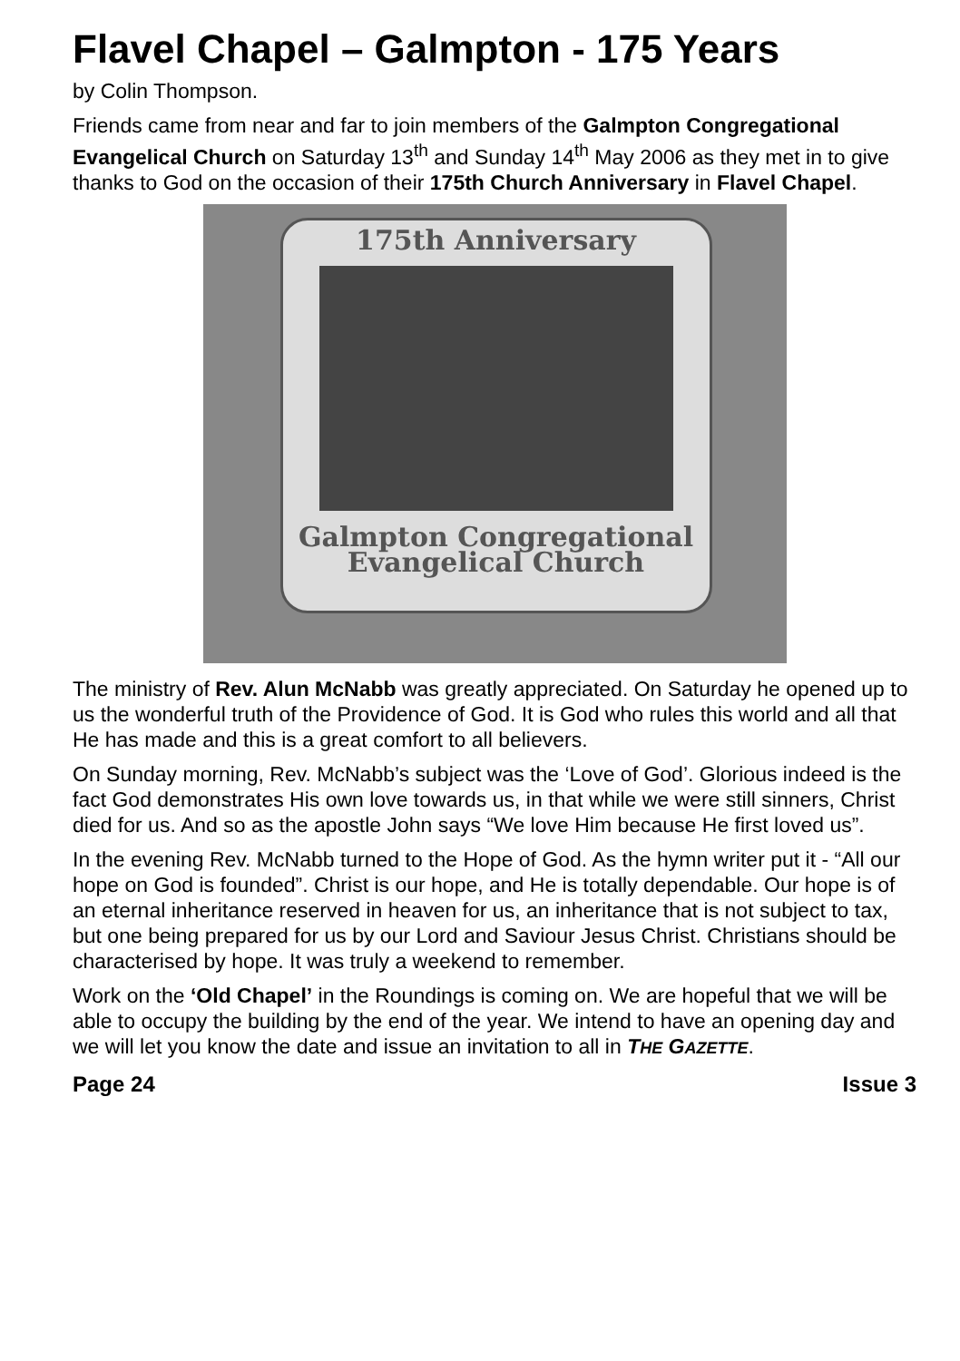Flavel Chapel – Galmpton - 175 Years
by Colin Thompson.
Friends came from near and far to join members of the Galmpton Congregational Evangelical Church on Saturday 13<sup>th</sup> and Sunday 14<sup>th</sup> May 2006 as they met in to give thanks to God on the occasion of their 175th Church Anniversary in Flavel Chapel.
175th Anniversary
Galmpton Congregational
Evangelical Church
The ministry of Rev. Alun McNabb was greatly appreciated. On Saturday he opened up to us the wonderful truth of the Providence of God. It is God who rules this world and all that He has made and this is a great comfort to all believers.
On Sunday morning, Rev. McNabb’s subject was the ‘Love of God’. Glorious indeed is the fact God demonstrates His own love towards us, in that while we were still sinners, Christ died for us. And so as the apostle John says “We love Him because He first loved us”.
In the evening Rev. McNabb turned to the Hope of God. As the hymn writer put it - “All our hope on God is founded”. Christ is our hope, and He is totally dependable. Our hope is of an eternal inheritance reserved in heaven for us, an inheritance that is not subject to tax, but one being prepared for us by our Lord and Saviour Jesus Christ. Christians should be characterised by hope. It was truly a weekend to remember.
Work on the ‘Old Chapel’ in the Roundings is coming on. We are hopeful that we will be able to occupy the building by the end of the year. We intend to have an opening day and we will let you know the date and issue an invitation to all in THE GAZETTE.
Page 24 Issue 3